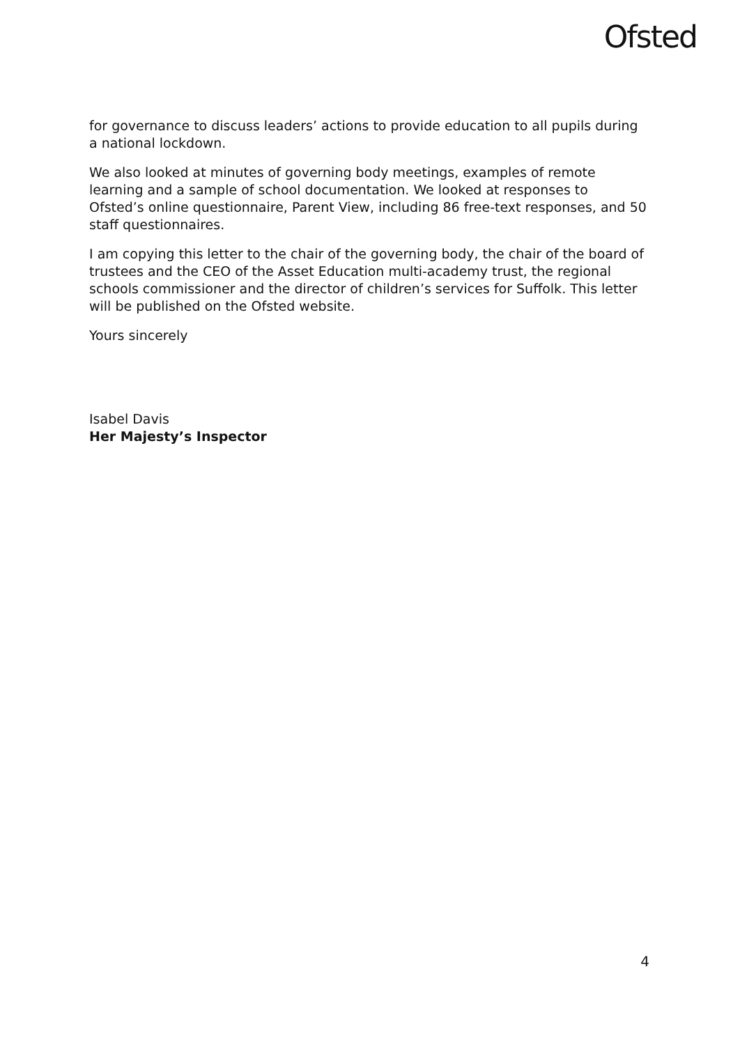Ofsted
for governance to discuss leaders’ actions to provide education to all pupils during a national lockdown.
We also looked at minutes of governing body meetings, examples of remote learning and a sample of school documentation. We looked at responses to Ofsted’s online questionnaire, Parent View, including 86 free-text responses, and 50 staff questionnaires.
I am copying this letter to the chair of the governing body, the chair of the board of trustees and the CEO of the Asset Education multi-academy trust, the regional schools commissioner and the director of children’s services for Suffolk. This letter will be published on the Ofsted website.
Yours sincerely
Isabel Davis
Her Majesty’s Inspector
4